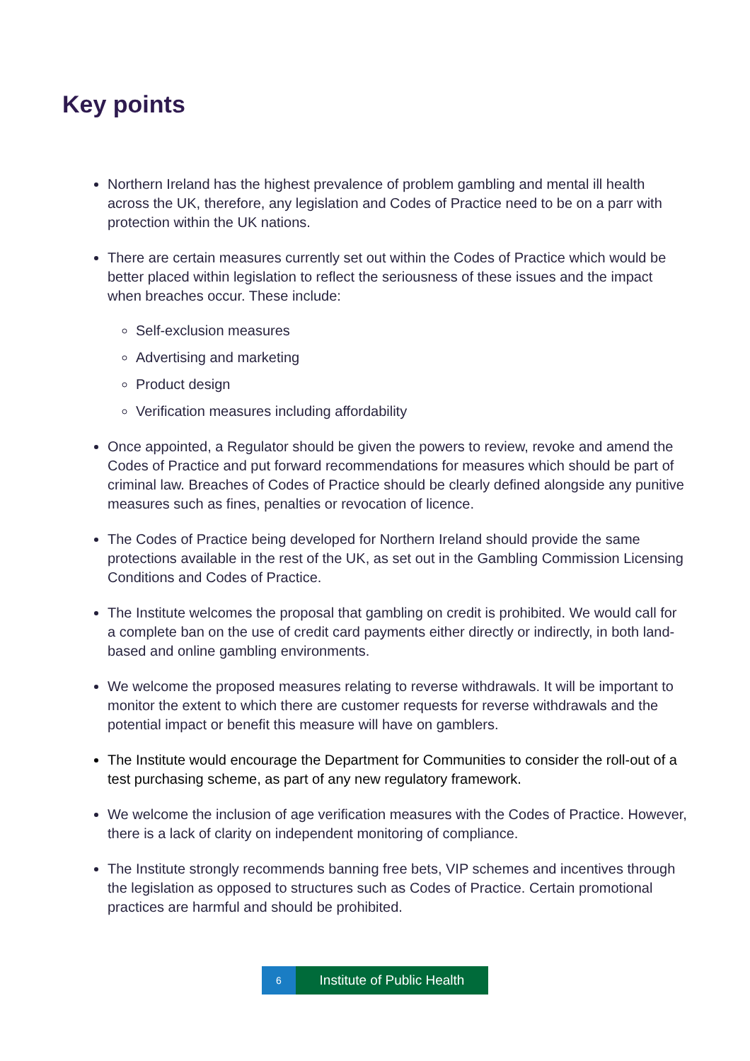Key points
Northern Ireland has the highest prevalence of problem gambling and mental ill health across the UK, therefore, any legislation and Codes of Practice need to be on a parr with protection within the UK nations.
There are certain measures currently set out within the Codes of Practice which would be better placed within legislation to reflect the seriousness of these issues and the impact when breaches occur. These include:
Self-exclusion measures
Advertising and marketing
Product design
Verification measures including affordability
Once appointed, a Regulator should be given the powers to review, revoke and amend the Codes of Practice and put forward recommendations for measures which should be part of criminal law. Breaches of Codes of Practice should be clearly defined alongside any punitive measures such as fines, penalties or revocation of licence.
The Codes of Practice being developed for Northern Ireland should provide the same protections available in the rest of the UK, as set out in the Gambling Commission Licensing Conditions and Codes of Practice.
The Institute welcomes the proposal that gambling on credit is prohibited. We would call for a complete ban on the use of credit card payments either directly or indirectly, in both land-based and online gambling environments.
We welcome the proposed measures relating to reverse withdrawals. It will be important to monitor the extent to which there are customer requests for reverse withdrawals and the potential impact or benefit this measure will have on gamblers.
The Institute would encourage the Department for Communities to consider the roll-out of a test purchasing scheme, as part of any new regulatory framework.
We welcome the inclusion of age verification measures with the Codes of Practice. However, there is a lack of clarity on independent monitoring of compliance.
The Institute strongly recommends banning free bets, VIP schemes and incentives through the legislation as opposed to structures such as Codes of Practice. Certain promotional practices are harmful and should be prohibited.
6
Institute of Public Health